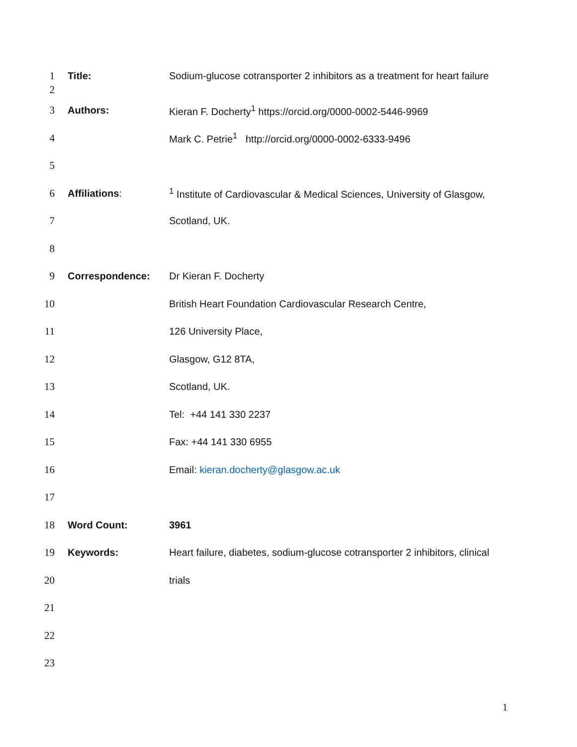| 1 | Title: | Sodium-glucose cotransporter 2 inhibitors as a treatment for heart failure |
| 2 | | |
| 3 | Authors: | Kieran F. Docherty<sup>1</sup> https://orcid.org/0000-0002-5446-9969 |
| 4 | | Mark C. Petrie<sup>1</sup> http://orcid.org/0000-0002-6333-9496 |
| 5 | | |
| 6 | Affiliations : | <sup>1</sup> Institute of Cardiovascular & Medical Sciences, University of Glasgow, |
| 7 | | Scotland, UK. |
| 8 | | |
| 9 | Correspondence: | Dr Kieran F. Docherty |
| 10 | | British Heart Foundation Cardiovascular Research Centre, |
| 11 | | 126 University Place, |
| 12 | | Glasgow, G12 8TA, |
| 13 | | Scotland, UK. |
| 14 | | Tel: +44 141 330 2237 |
| 15 | | Fax: +44 141 330 6955 |
| 16 | | Email: kieran.docherty@glasgow.ac.uk |
| 17 | | |
| 18 | Word Count: | 3961 |
| 19 | Keywords: | Heart failure, diabetes, sodium-glucose cotransporter 2 inhibitors, clinical |
| 20 | | trials |
| 21 | | |
| 22 | | |
| 23 | | |
1